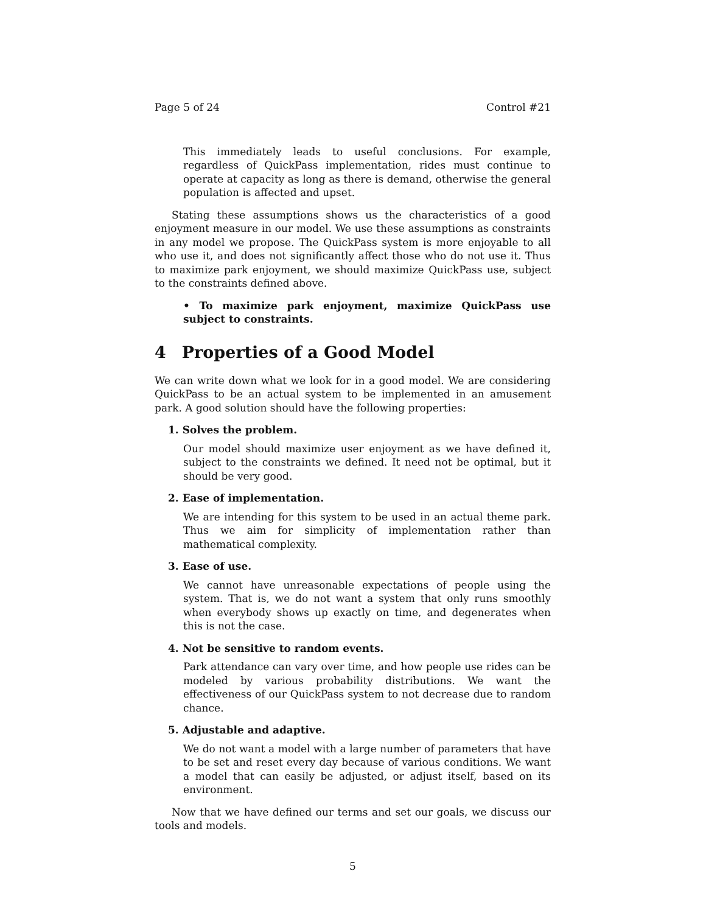Page 5 of 24 Control #21
This immediately leads to useful conclusions. For example, regardless of QuickPass implementation, rides must continue to operate at capacity as long as there is demand, otherwise the general population is affected and upset.
Stating these assumptions shows us the characteristics of a good enjoyment measure in our model. We use these assumptions as constraints in any model we propose. The QuickPass system is more enjoyable to all who use it, and does not significantly affect those who do not use it. Thus to maximize park enjoyment, we should maximize QuickPass use, subject to the constraints defined above.
• To maximize park enjoyment, maximize QuickPass use subject to constraints.
4 Properties of a Good Model
We can write down what we look for in a good model. We are considering QuickPass to be an actual system to be implemented in an amusement park. A good solution should have the following properties:
1. Solves the problem.
Our model should maximize user enjoyment as we have defined it, subject to the constraints we defined. It need not be optimal, but it should be very good.
2. Ease of implementation.
We are intending for this system to be used in an actual theme park. Thus we aim for simplicity of implementation rather than mathematical complexity.
3. Ease of use.
We cannot have unreasonable expectations of people using the system. That is, we do not want a system that only runs smoothly when everybody shows up exactly on time, and degenerates when this is not the case.
4. Not be sensitive to random events.
Park attendance can vary over time, and how people use rides can be modeled by various probability distributions. We want the effectiveness of our QuickPass system to not decrease due to random chance.
5. Adjustable and adaptive.
We do not want a model with a large number of parameters that have to be set and reset every day because of various conditions. We want a model that can easily be adjusted, or adjust itself, based on its environment.
Now that we have defined our terms and set our goals, we discuss our tools and models.
5